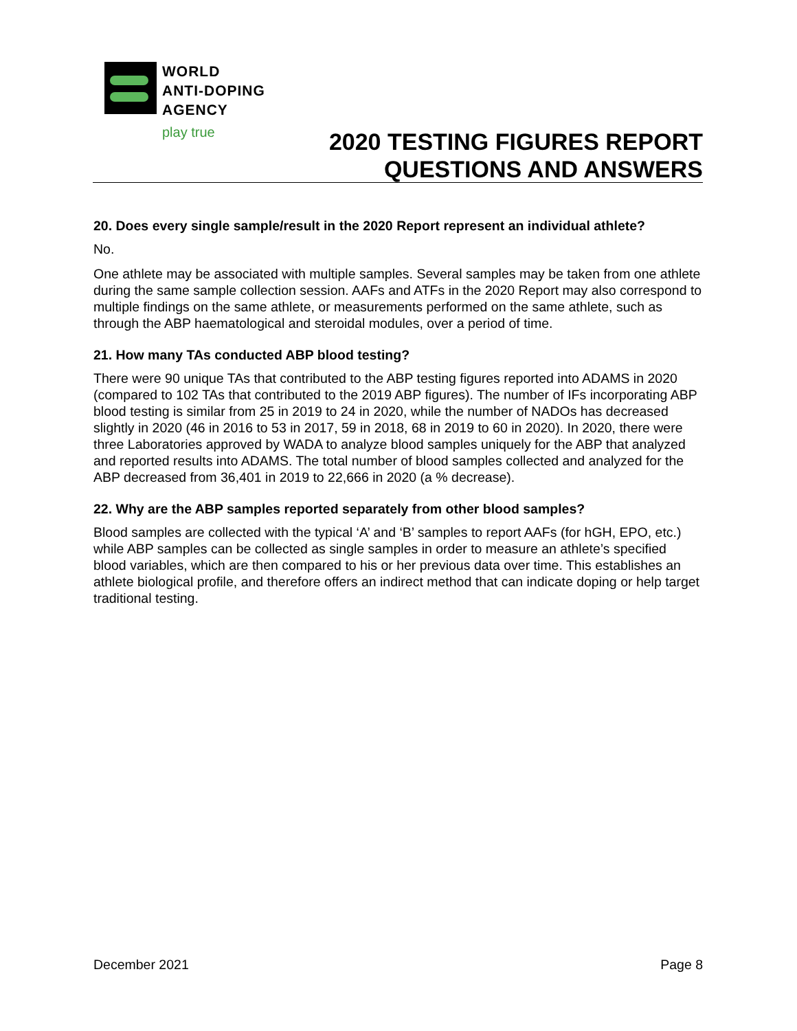WORLD
ANTI-DOPING
AGENCY
play true
2020 TESTING FIGURES REPORT
QUESTIONS AND ANSWERS
20. Does every single sample/result in the 2020 Report represent an individual athlete?
No.
One athlete may be associated with multiple samples. Several samples may be taken from one athlete during the same sample collection session. AAFs and ATFs in the 2020 Report may also correspond to multiple findings on the same athlete, or measurements performed on the same athlete, such as through the ABP haematological and steroidal modules, over a period of time.
21. How many TAs conducted ABP blood testing?
There were 90 unique TAs that contributed to the ABP testing figures reported into ADAMS in 2020 (compared to 102 TAs that contributed to the 2019 ABP figures). The number of IFs incorporating ABP blood testing is similar from 25 in 2019 to 24 in 2020, while the number of NADOs has decreased slightly in 2020 (46 in 2016 to 53 in 2017, 59 in 2018, 68 in 2019 to 60 in 2020). In 2020, there were three Laboratories approved by WADA to analyze blood samples uniquely for the ABP that analyzed and reported results into ADAMS. The total number of blood samples collected and analyzed for the ABP decreased from 36,401 in 2019 to 22,666 in 2020 (a % decrease).
22. Why are the ABP samples reported separately from other blood samples?
Blood samples are collected with the typical ‘A’ and ‘B’ samples to report AAFs (for hGH, EPO, etc.) while ABP samples can be collected as single samples in order to measure an athlete’s specified blood variables, which are then compared to his or her previous data over time. This establishes an athlete biological profile, and therefore offers an indirect method that can indicate doping or help target traditional testing.
December 2021 Page 8